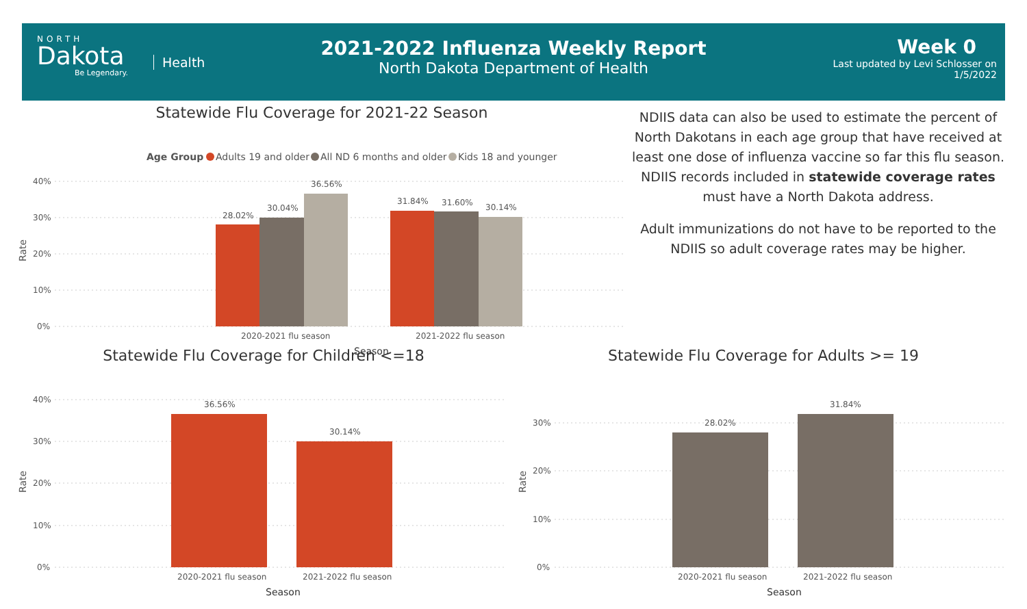NORTH
Dakota
Be Legendary.
Health
2021-2022 Influenza Weekly Report
North Dakota Department of Health
Week 0
Last updated by Levi Schlosser on
1/5/2022
Statewide Flu Coverage for 2021-22 Season
Age Group
Adults 19 and older
All ND 6 months and older
Kids 18 and younger
40%
30%
20%
10%
0%
Rate
28.02%
30.04%
36.56%
31.84%
31.60%
30.14%
2020-2021 flu season
2021-2022 flu season
Season
NDIIS data can also be used to estimate the percent of North Dakotans in each age group that have received at least one dose of influenza vaccine so far this flu season. NDIIS records included in statewide coverage rates must have a North Dakota address.
Adult immunizations do not have to be reported to the NDIIS so adult coverage rates may be higher.
Statewide Flu Coverage for Children <=18
40%
30%
20%
10%
0%
Rate
36.56%
30.14%
2020-2021 flu season
2021-2022 flu season
Season
Statewide Flu Coverage for Adults >= 19
30%
20%
10%
0%
Rate
28.02%
31.84%
2020-2021 flu season
2021-2022 flu season
Season